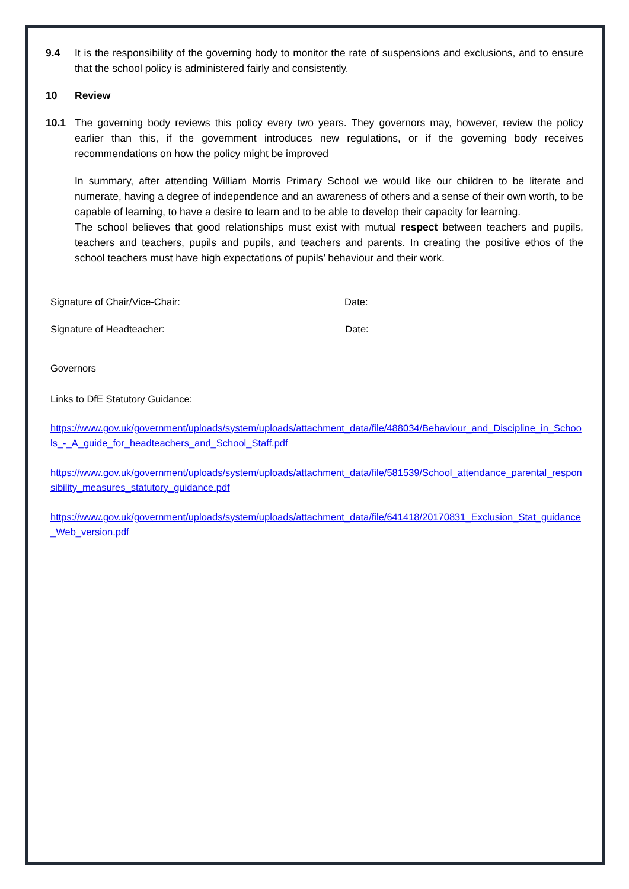9.4 It is the responsibility of the governing body to monitor the rate of suspensions and exclusions, and to ensure that the school policy is administered fairly and consistently.
10 Review
10.1 The governing body reviews this policy every two years. They governors may, however, review the policy earlier than this, if the government introduces new regulations, or if the governing body receives recommendations on how the policy might be improved
In summary, after attending William Morris Primary School we would like our children to be literate and numerate, having a degree of independence and an awareness of others and a sense of their own worth, to be capable of learning, to have a desire to learn and to be able to develop their capacity for learning.
The school believes that good relationships must exist with mutual respect between teachers and pupils, teachers and teachers, pupils and pupils, and teachers and parents. In creating the positive ethos of the school teachers must have high expectations of pupils’ behaviour and their work.
Signature of Chair/Vice-Chair: Date:
Signature of Headteacher: Date:
Governors
Links to DfE Statutory Guidance:
https://www.gov.uk/government/uploads/system/uploads/attachment_data/file/488034/Behaviour_and_Discipline_in_Schools_-_A_guide_for_headteachers_and_School_Staff.pdf
https://www.gov.uk/government/uploads/system/uploads/attachment_data/file/581539/School_attendance_parental_responsibility_measures_statutory_guidance.pdf
https://www.gov.uk/government/uploads/system/uploads/attachment_data/file/641418/20170831_Exclusion_Stat_guidance_Web_version.pdf